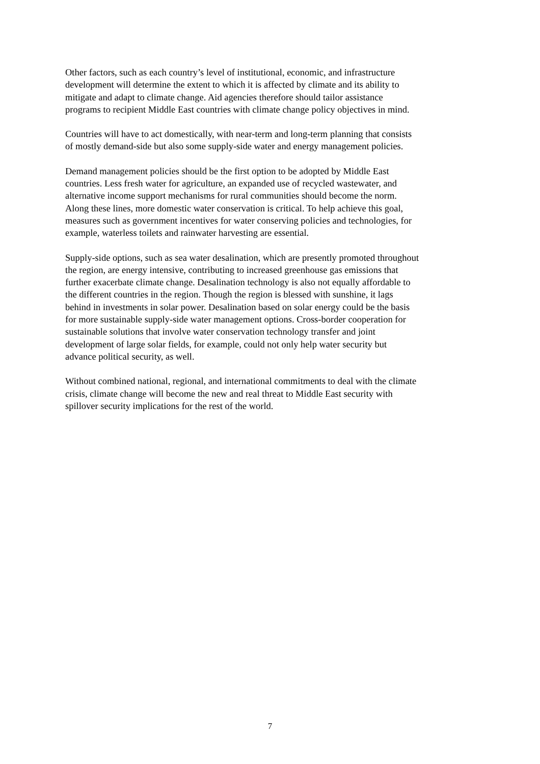Other factors, such as each country’s level of institutional, economic, and infrastructure
development will determine the extent to which it is affected by climate and its ability to
mitigate and adapt to climate change. Aid agencies therefore should tailor assistance
programs to recipient Middle East countries with climate change policy objectives in mind.
Countries will have to act domestically, with near-term and long-term planning that consists
of mostly demand-side but also some supply-side water and energy management policies.
Demand management policies should be the first option to be adopted by Middle East
countries. Less fresh water for agriculture, an expanded use of recycled wastewater, and
alternative income support mechanisms for rural communities should become the norm.
Along these lines, more domestic water conservation is critical. To help achieve this goal,
measures such as government incentives for water conserving policies and technologies, for
example, waterless toilets and rainwater harvesting are essential.
Supply-side options, such as sea water desalination, which are presently promoted throughout
the region, are energy intensive, contributing to increased greenhouse gas emissions that
further exacerbate climate change. Desalination technology is also not equally affordable to
the different countries in the region. Though the region is blessed with sunshine, it lags
behind in investments in solar power. Desalination based on solar energy could be the basis
for more sustainable supply-side water management options. Cross-border cooperation for
sustainable solutions that involve water conservation technology transfer and joint
development of large solar fields, for example, could not only help water security but
advance political security, as well.
Without combined national, regional, and international commitments to deal with the climate
crisis, climate change will become the new and real threat to Middle East security with
spillover security implications for the rest of the world.
7